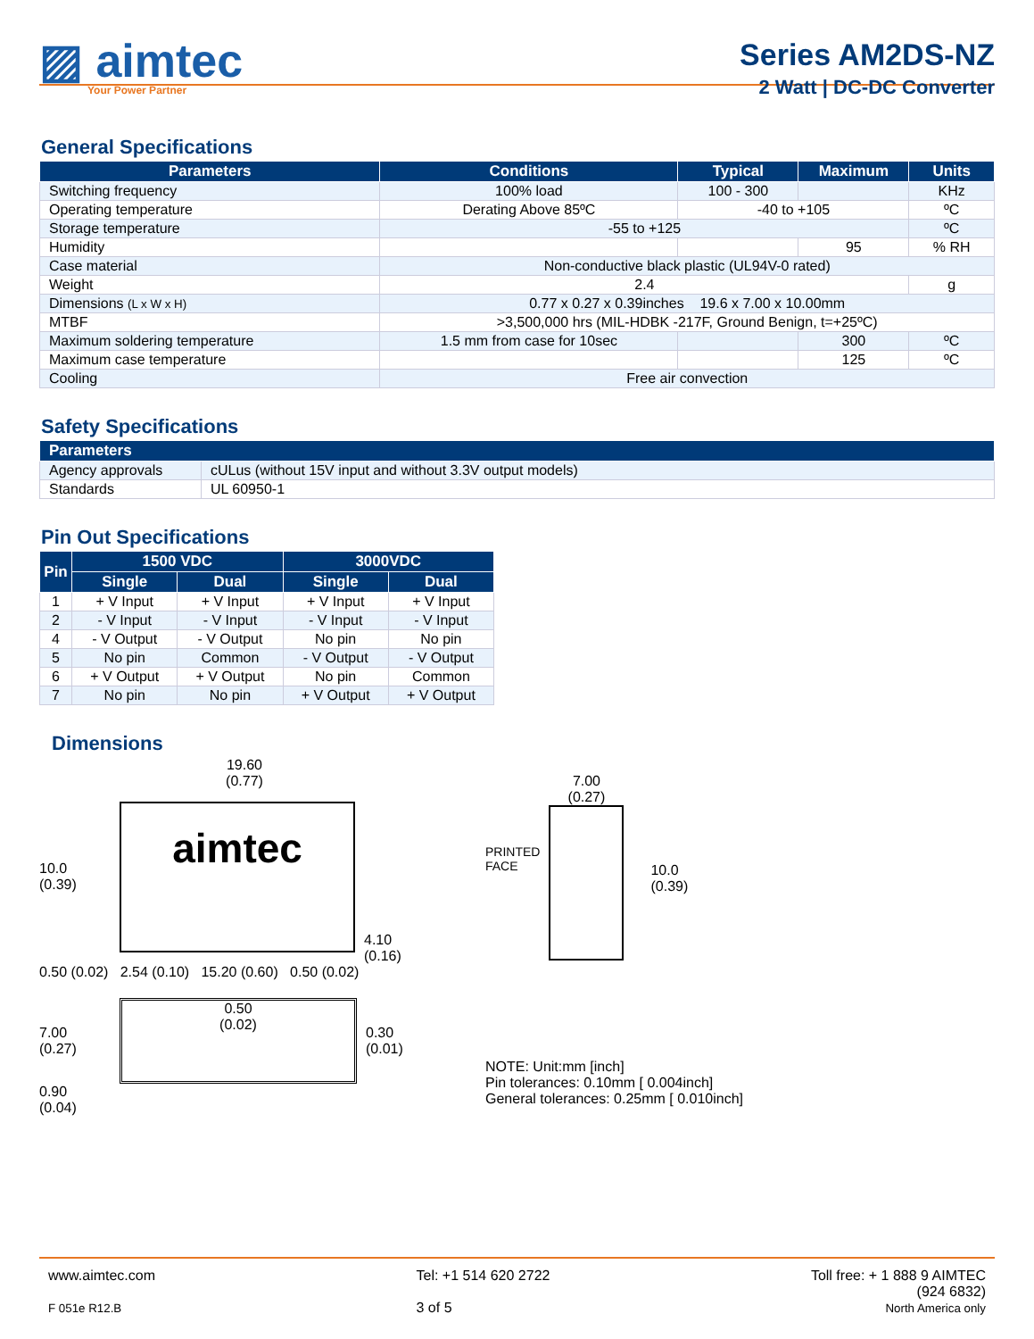▨ aimtec
Your Power Partner
Series AM2DS-NZ
2 Watt | DC-DC Converter
General Specifications
| Parameters | Conditions | Typical | Maximum | Units |
| --- | --- | --- | --- | --- |
| Switching frequency | 100% load | 100 - 300 | | KHz |
| Operating temperature | Derating Above 85ºC | -40 to +105 | | ºC |
| Storage temperature | -55 to +125 | | | ºC |
| Humidity | | | 95 | % RH |
| Case material | Non-conductive black plastic (UL94V-0 rated) | | | |
| Weight | 2.4 | | | g |
| Dimensions (L x W x H) | 0.77 x 0.27 x 0.39inches 19.6 x 7.00 x 10.00mm | | | |
| MTBF | >3,500,000 hrs (MIL-HDBK -217F, Ground Benign, t=+25ºC) | | | |
| Maximum soldering temperature | 1.5 mm from case for 10sec | | 300 | ºC |
| Maximum case temperature | | | 125 | ºC |
| Cooling | Free air convection | | | |
Safety Specifications
| Parameters | |
| --- | --- |
| Agency approvals | cULus (without 15V input and without 3.3V output models) |
| Standards | UL 60950-1 |
Pin Out Specifications
| Pin | 1500 VDC | | 3000VDC | |
| --- | --- | --- | --- | --- |
| | Single | Dual | Single | Dual |
| 1 | + V Input | + V Input | + V Input | + V Input |
| 2 | - V Input | - V Input | - V Input | - V Input |
| 4 | - V Output | - V Output | No pin | No pin |
| 5 | No pin | Common | - V Output | - V Output |
| 6 | + V Output | + V Output | No pin | Common |
| 7 | No pin | No pin | + V Output | + V Output |
Dimensions
19.60
(0.77)
10.0
(0.39)
aimtec
4.10
(0.16)
0.50 (0.02) 2.54 (0.10) 15.20 (0.60) 0.50 (0.02)
7.00
(0.27)
0.50
(0.02)
0.30
(0.01)
0.90
(0.04)
PRINTED
FACE
7.00
(0.27)
10.0
(0.39)
NOTE: Unit:mm [inch]
Pin tolerances: 0.10mm [ 0.004inch]
General tolerances: 0.25mm [ 0.010inch]
www.aimtec.com
F 051e R12.B
Tel: +1 514 620 2722
3 of 5
Toll free: + 1 888 9 AIMTEC
(924 6832)
North America only